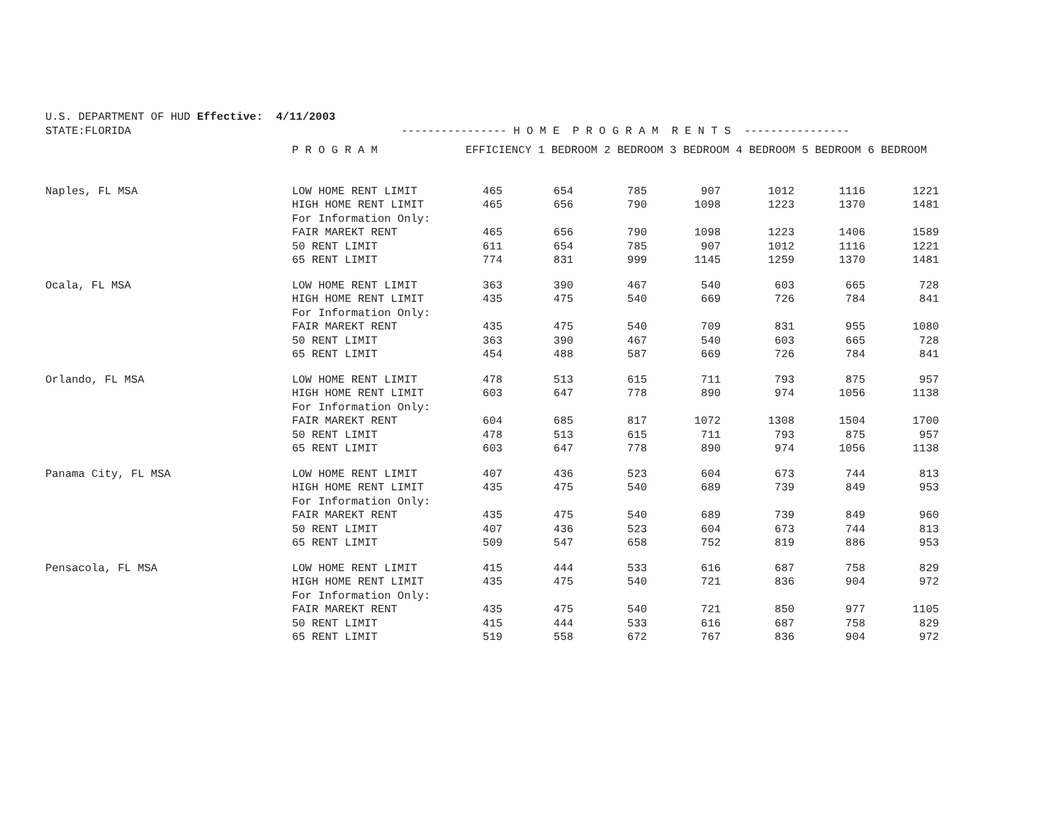U.S. DEPARTMENT OF HUD Effective: 4/11/2003
STATE:FLORIDA ---------------- H O M E P R O G R A M R E N T S ----------------
| | P R O G R A M | EFFICIENCY 1 BEDROOM 2 BEDROOM 3 BEDROOM 4 BEDROOM 5 BEDROOM 6 BEDROOM | | | | | | |
| --- | --- | --- | --- | --- | --- | --- | --- | --- |
| Naples, FL MSA | LOW HOME RENT LIMIT | 465 | 654 | 785 | 907 | 1012 | 1116 | 1221 |
| | HIGH HOME RENT LIMIT | 465 | 656 | 790 | 1098 | 1223 | 1370 | 1481 |
| | For Information Only: | | | | | | | |
| | FAIR MAREKT RENT | 465 | 656 | 790 | 1098 | 1223 | 1406 | 1589 |
| | 50 RENT LIMIT | 611 | 654 | 785 | 907 | 1012 | 1116 | 1221 |
| | 65 RENT LIMIT | 774 | 831 | 999 | 1145 | 1259 | 1370 | 1481 |
| Ocala, FL MSA | LOW HOME RENT LIMIT | 363 | 390 | 467 | 540 | 603 | 665 | 728 |
| | HIGH HOME RENT LIMIT | 435 | 475 | 540 | 669 | 726 | 784 | 841 |
| | For Information Only: | | | | | | | |
| | FAIR MAREKT RENT | 435 | 475 | 540 | 709 | 831 | 955 | 1080 |
| | 50 RENT LIMIT | 363 | 390 | 467 | 540 | 603 | 665 | 728 |
| | 65 RENT LIMIT | 454 | 488 | 587 | 669 | 726 | 784 | 841 |
| Orlando, FL MSA | LOW HOME RENT LIMIT | 478 | 513 | 615 | 711 | 793 | 875 | 957 |
| | HIGH HOME RENT LIMIT | 603 | 647 | 778 | 890 | 974 | 1056 | 1138 |
| | For Information Only: | | | | | | | |
| | FAIR MAREKT RENT | 604 | 685 | 817 | 1072 | 1308 | 1504 | 1700 |
| | 50 RENT LIMIT | 478 | 513 | 615 | 711 | 793 | 875 | 957 |
| | 65 RENT LIMIT | 603 | 647 | 778 | 890 | 974 | 1056 | 1138 |
| Panama City, FL MSA | LOW HOME RENT LIMIT | 407 | 436 | 523 | 604 | 673 | 744 | 813 |
| | HIGH HOME RENT LIMIT | 435 | 475 | 540 | 689 | 739 | 849 | 953 |
| | For Information Only: | | | | | | | |
| | FAIR MAREKT RENT | 435 | 475 | 540 | 689 | 739 | 849 | 960 |
| | 50 RENT LIMIT | 407 | 436 | 523 | 604 | 673 | 744 | 813 |
| | 65 RENT LIMIT | 509 | 547 | 658 | 752 | 819 | 886 | 953 |
| Pensacola, FL MSA | LOW HOME RENT LIMIT | 415 | 444 | 533 | 616 | 687 | 758 | 829 |
| | HIGH HOME RENT LIMIT | 435 | 475 | 540 | 721 | 836 | 904 | 972 |
| | For Information Only: | | | | | | | |
| | FAIR MAREKT RENT | 435 | 475 | 540 | 721 | 850 | 977 | 1105 |
| | 50 RENT LIMIT | 415 | 444 | 533 | 616 | 687 | 758 | 829 |
| | 65 RENT LIMIT | 519 | 558 | 672 | 767 | 836 | 904 | 972 |